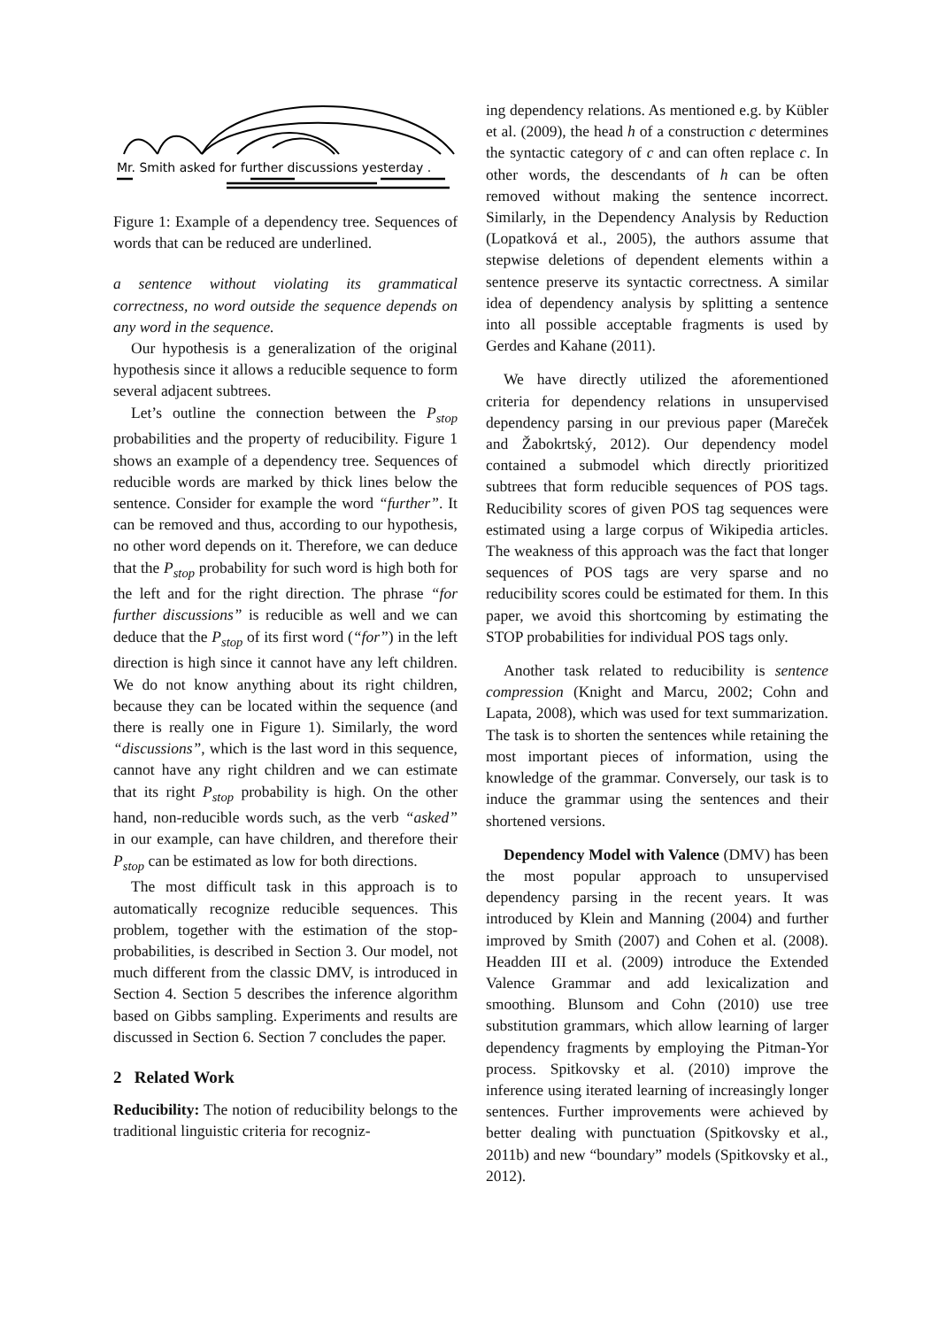Mr. Smith asked for further discussions yesterday .
Figure 1: Example of a dependency tree. Sequences of words that can be reduced are underlined.
a sentence without violating its grammatical correctness, no word outside the sequence depends on any word in the sequence.
Our hypothesis is a generalization of the original hypothesis since it allows a reducible sequence to form several adjacent subtrees.
Let’s outline the connection between the P<sub>stop</sub> probabilities and the property of reducibility. Figure 1 shows an example of a dependency tree. Sequences of reducible words are marked by thick lines below the sentence. Consider for example the word “further”. It can be removed and thus, according to our hypothesis, no other word depends on it. Therefore, we can deduce that the P<sub>stop</sub> probability for such word is high both for the left and for the right direction. The phrase “for further discussions” is reducible as well and we can deduce that the P<sub>stop</sub> of its first word (“for”) in the left direction is high since it cannot have any left children. We do not know anything about its right children, because they can be located within the sequence (and there is really one in Figure 1). Similarly, the word “discussions”, which is the last word in this sequence, cannot have any right children and we can estimate that its right P<sub>stop</sub> probability is high. On the other hand, non-reducible words such, as the verb “asked” in our example, can have children, and therefore their P<sub>stop</sub> can be estimated as low for both directions.
The most difficult task in this approach is to automatically recognize reducible sequences. This problem, together with the estimation of the stop-probabilities, is described in Section 3. Our model, not much different from the classic DMV, is introduced in Section 4. Section 5 describes the inference algorithm based on Gibbs sampling. Experiments and results are discussed in Section 6. Section 7 concludes the paper.
2 Related Work
Reducibility: The notion of reducibility belongs to the traditional linguistic criteria for recogniz-
ing dependency relations. As mentioned e.g. by Kübler et al. (2009), the head h of a construction c determines the syntactic category of c and can often replace c. In other words, the descendants of h can be often removed without making the sentence incorrect. Similarly, in the Dependency Analysis by Reduction (Lopatková et al., 2005), the authors assume that stepwise deletions of dependent elements within a sentence preserve its syntactic correctness. A similar idea of dependency analysis by splitting a sentence into all possible acceptable fragments is used by Gerdes and Kahane (2011).
We have directly utilized the aforementioned criteria for dependency relations in unsupervised dependency parsing in our previous paper (Mareček and Žabokrtský, 2012). Our dependency model contained a submodel which directly prioritized subtrees that form reducible sequences of POS tags. Reducibility scores of given POS tag sequences were estimated using a large corpus of Wikipedia articles. The weakness of this approach was the fact that longer sequences of POS tags are very sparse and no reducibility scores could be estimated for them. In this paper, we avoid this shortcoming by estimating the STOP probabilities for individual POS tags only.
Another task related to reducibility is sentence compression (Knight and Marcu, 2002; Cohn and Lapata, 2008), which was used for text summarization. The task is to shorten the sentences while retaining the most important pieces of information, using the knowledge of the grammar. Conversely, our task is to induce the grammar using the sentences and their shortened versions.
Dependency Model with Valence (DMV) has been the most popular approach to unsupervised dependency parsing in the recent years. It was introduced by Klein and Manning (2004) and further improved by Smith (2007) and Cohen et al. (2008). Headden III et al. (2009) introduce the Extended Valence Grammar and add lexicalization and smoothing. Blunsom and Cohn (2010) use tree substitution grammars, which allow learning of larger dependency fragments by employing the Pitman-Yor process. Spitkovsky et al. (2010) improve the inference using iterated learning of increasingly longer sentences. Further improvements were achieved by better dealing with punctuation (Spitkovsky et al., 2011b) and new “boundary” models (Spitkovsky et al., 2012).